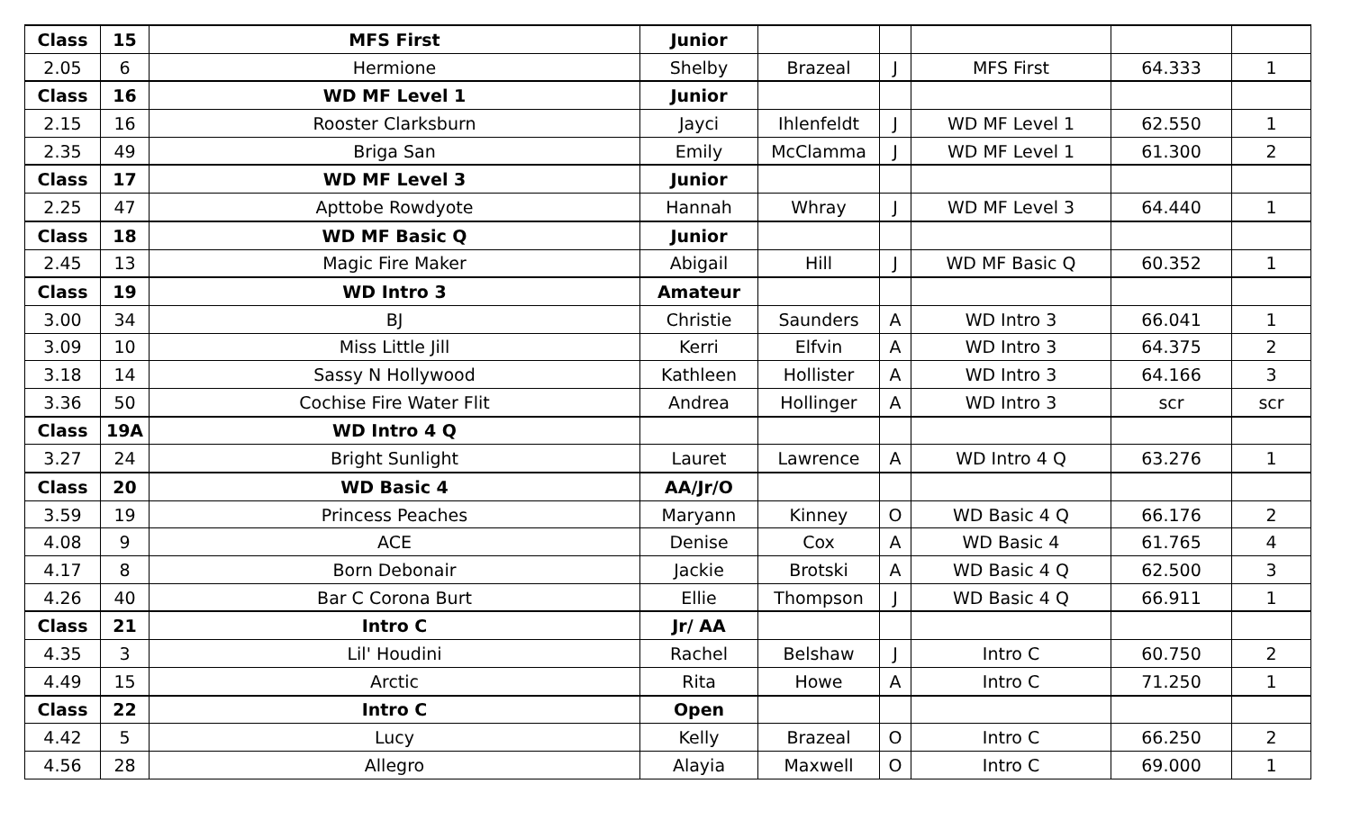| Class | 15 | MFS First | Junior | | | | | |
| 2.05 | 6 | Hermione | Shelby | Brazeal | J | MFS First | 64.333 | 1 |
| Class | 16 | WD MF Level 1 | Junior | | | | | |
| 2.15 | 16 | Rooster Clarksburn | Jayci | Ihlenfeldt | J | WD MF Level 1 | 62.550 | 1 |
| 2.35 | 49 | Briga San | Emily | McClamma | J | WD MF Level 1 | 61.300 | 2 |
| Class | 17 | WD MF Level 3 | Junior | | | | | |
| 2.25 | 47 | Apttobe Rowdyote | Hannah | Whray | J | WD MF Level 3 | 64.440 | 1 |
| Class | 18 | WD MF Basic Q | Junior | | | | | |
| 2.45 | 13 | Magic Fire Maker | Abigail | Hill | J | WD MF Basic Q | 60.352 | 1 |
| Class | 19 | WD Intro 3 | Amateur | | | | | |
| 3.00 | 34 | BJ | Christie | Saunders | A | WD Intro 3 | 66.041 | 1 |
| 3.09 | 10 | Miss Little Jill | Kerri | Elfvin | A | WD Intro 3 | 64.375 | 2 |
| 3.18 | 14 | Sassy N Hollywood | Kathleen | Hollister | A | WD Intro 3 | 64.166 | 3 |
| 3.36 | 50 | Cochise Fire Water Flit | Andrea | Hollinger | A | WD Intro 3 | scr | scr |
| Class | 19A | WD Intro 4 Q | | | | | | |
| 3.27 | 24 | Bright Sunlight | Lauret | Lawrence | A | WD Intro 4 Q | 63.276 | 1 |
| Class | 20 | WD Basic 4 | AA/Jr/O | | | | | |
| 3.59 | 19 | Princess Peaches | Maryann | Kinney | O | WD Basic 4 Q | 66.176 | 2 |
| 4.08 | 9 | ACE | Denise | Cox | A | WD Basic 4 | 61.765 | 4 |
| 4.17 | 8 | Born Debonair | Jackie | Brotski | A | WD Basic 4 Q | 62.500 | 3 |
| 4.26 | 40 | Bar C Corona Burt | Ellie | Thompson | J | WD Basic 4 Q | 66.911 | 1 |
| Class | 21 | Intro C | Jr/ AA | | | | | |
| 4.35 | 3 | Lil' Houdini | Rachel | Belshaw | J | Intro C | 60.750 | 2 |
| 4.49 | 15 | Arctic | Rita | Howe | A | Intro C | 71.250 | 1 |
| Class | 22 | Intro C | Open | | | | | |
| 4.42 | 5 | Lucy | Kelly | Brazeal | O | Intro C | 66.250 | 2 |
| 4.56 | 28 | Allegro | Alayia | Maxwell | O | Intro C | 69.000 | 1 |